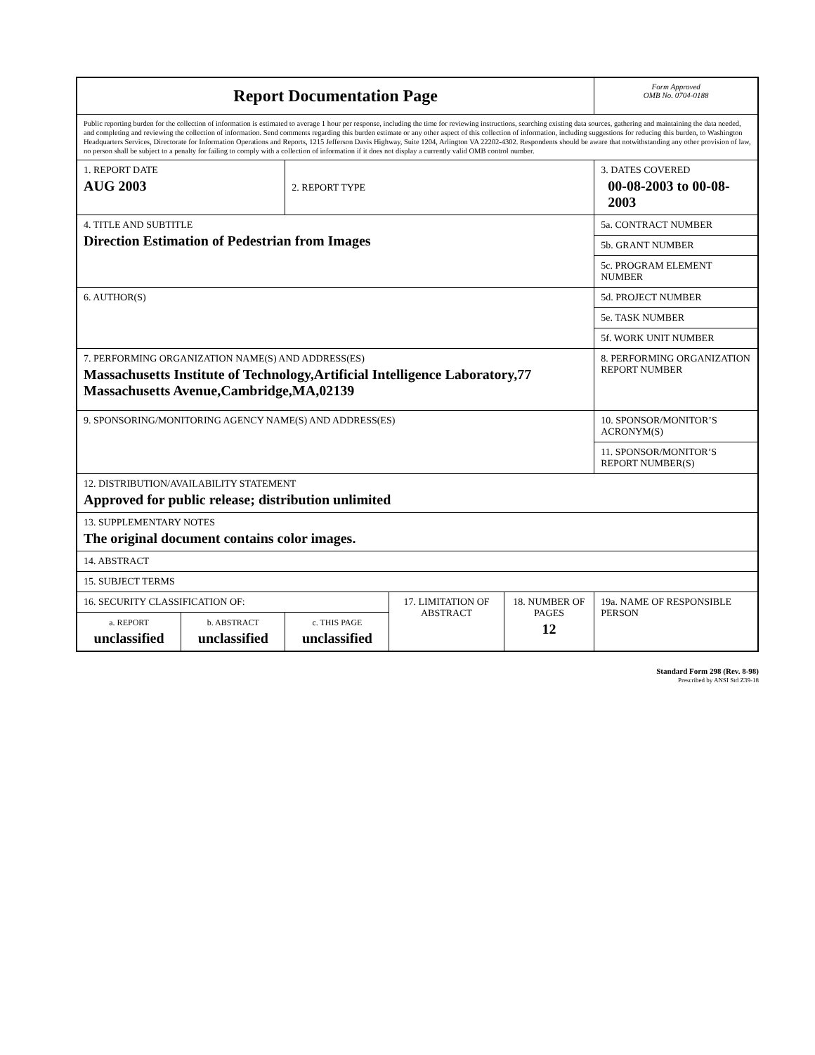| Report Documentation Page | | | | | Form Approved OMB No. 0704-0188 |
| Public reporting burden for the collection of information is estimated to average 1 hour per response, including the time for reviewing instructions, searching existing data sources, gathering and maintaining the data needed, and completing and reviewing the collection of information. Send comments regarding this burden estimate or any other aspect of this collection of information, including suggestions for reducing this burden, to Washington Headquarters Services, Directorate for Information Operations and Reports, 1215 Jefferson Davis Highway, Suite 1204, Arlington VA 22202-4302. Respondents should be aware that notwithstanding any other provision of law, no person shall be subject to a penalty for failing to comply with a collection of information if it does not display a currently valid OMB control number. | | | | | |
| 1. REPORT DATE AUG 2003 | | 2. REPORT TYPE | | | 3. DATES COVERED 00-08-2003 to 00-08-2003 |
| 4. TITLE AND SUBTITLE Direction Estimation of Pedestrian from Images | | | | | 5a. CONTRACT NUMBER |
| | | | | | 5b. GRANT NUMBER |
| | | | | | 5c. PROGRAM ELEMENT NUMBER |
| 6. AUTHOR(S) | | | | | 5d. PROJECT NUMBER |
| | | | | | 5e. TASK NUMBER |
| | | | | | 5f. WORK UNIT NUMBER |
| 7. PERFORMING ORGANIZATION NAME(S) AND ADDRESS(ES) Massachusetts Institute of Technology,Artificial Intelligence Laboratory,77 Massachusetts Avenue,Cambridge,MA,02139 | | | | | 8. PERFORMING ORGANIZATION REPORT NUMBER |
| 9. SPONSORING/MONITORING AGENCY NAME(S) AND ADDRESS(ES) | | | | | 10. SPONSOR/MONITOR’S ACRONYM(S) |
| | | | | | 11. SPONSOR/MONITOR’S REPORT NUMBER(S) |
| 12. DISTRIBUTION/AVAILABILITY STATEMENT Approved for public release; distribution unlimited | | | | | |
| 13. SUPPLEMENTARY NOTES The original document contains color images. | | | | | |
| 14. ABSTRACT | | | | | |
| 15. SUBJECT TERMS | | | | | |
| 16. SECURITY CLASSIFICATION OF: | | | 17. LIMITATION OF ABSTRACT | 18. NUMBER OF PAGES 12 | 19a. NAME OF RESPONSIBLE PERSON |
| a. REPORT unclassified | b. ABSTRACT unclassified | c. THIS PAGE unclassified | | | |
Standard Form 298 (Rev. 8-98)
Prescribed by ANSI Std Z39-18